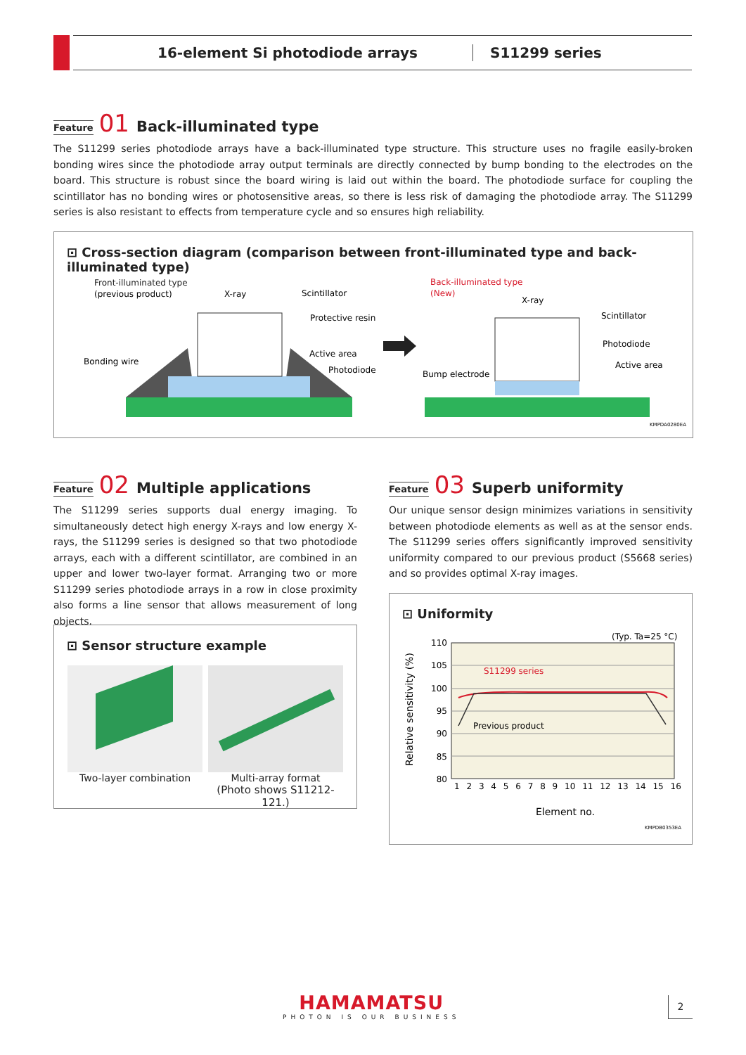16-element Si photodiode arrays S11299 series
Feature 01 Back-illuminated type
The S11299 series photodiode arrays have a back-illuminated type structure. This structure uses no fragile easily-broken bonding wires since the photodiode array output terminals are directly connected by bump bonding to the electrodes on the board. This structure is robust since the board wiring is laid out within the board. The photodiode surface for coupling the scintillator has no bonding wires or photosensitive areas, so there is less risk of damaging the photodiode array. The S11299 series is also resistant to effects from temperature cycle and so ensures high reliability.
⊡ Cross-section diagram (comparison between front-illuminated type and back-illuminated type)
Front-illuminated type
(previous product)
X-ray
Scintillator
Protective resin
Active area
Photodiode
Bonding wire
Back-illuminated type
(New)
X-ray
Scintillator
Photodiode
Active area
Bump electrode
KMPDA0280EA
Feature 02 Multiple applications
The S11299 series supports dual energy imaging. To simultaneously detect high energy X-rays and low energy X-rays, the S11299 series is designed so that two photodiode arrays, each with a different scintillator, are combined in an upper and lower two-layer format. Arranging two or more S11299 series photodiode arrays in a row in close proximity also forms a line sensor that allows measurement of long objects.
⊡ Sensor structure example
Two-layer combination Multi-array format
(Photo shows S11212-121.)
Feature 03 Superb uniformity
Our unique sensor design minimizes variations in sensitivity between photodiode elements as well as at the sensor ends. The S11299 series offers significantly improved sensitivity uniformity compared to our previous product (S5668 series) and so provides optimal X-ray images.
⊡ Uniformity
110
105
100
95
90
85
80
(Typ. Ta=25 °C)
S11299 series
Previous product
1 2 3 4 5 6 7 8 9 10 11 12 13 14 15 16
Element no.
Relative sensitivity (%)
KMPDB0353EA
HAMAMATSU
PHOTON IS OUR BUSINESS
2